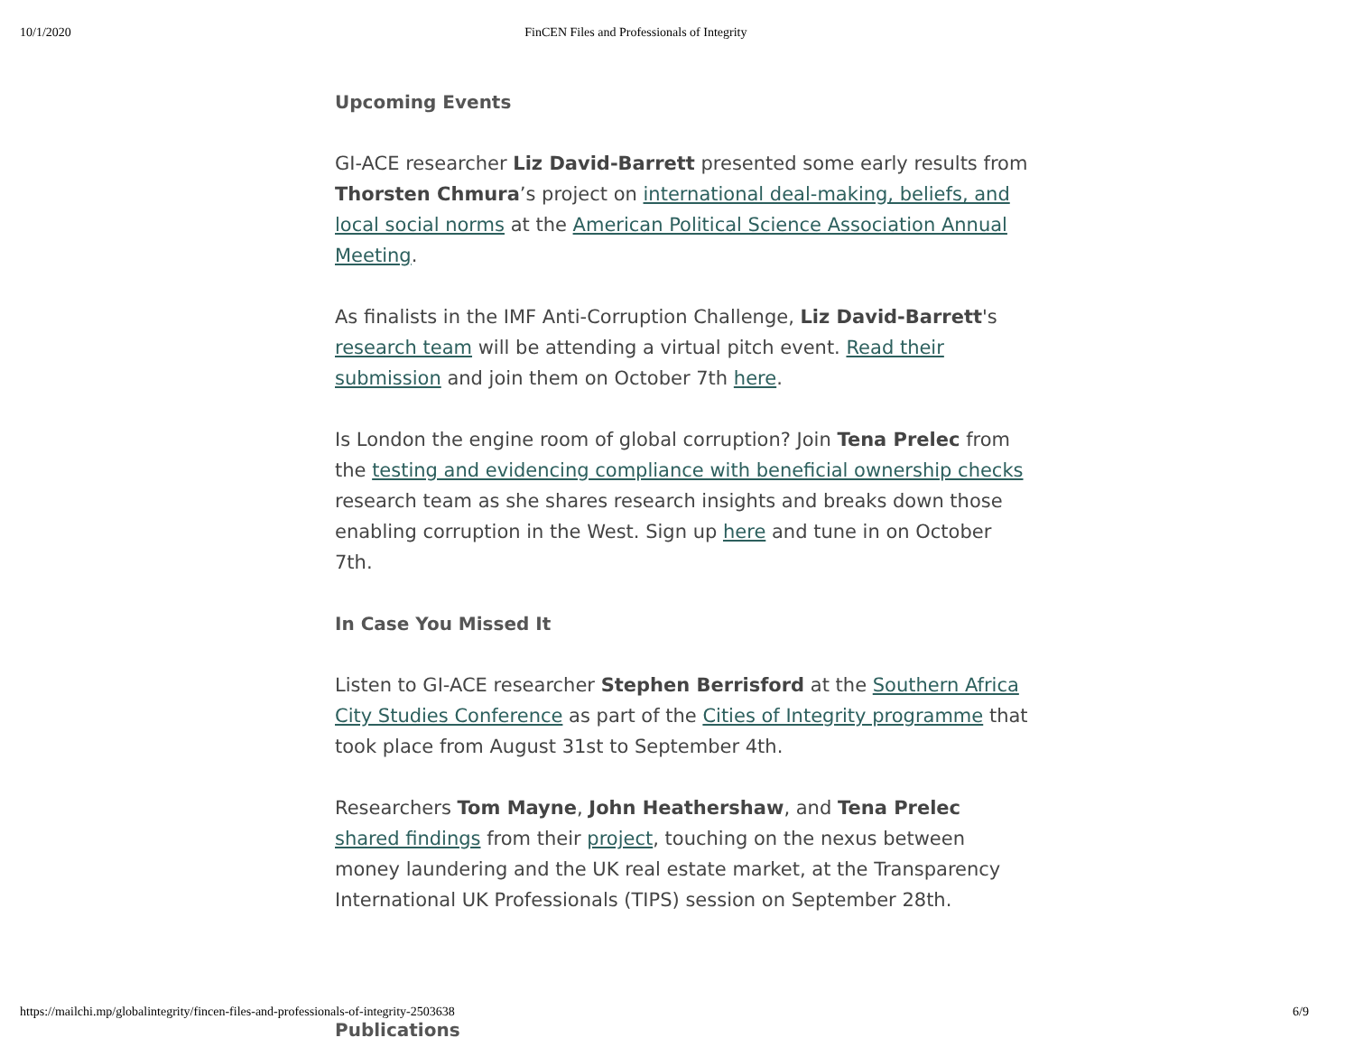10/1/2020 FinCEN Files and Professionals of Integrity
Upcoming Events
GI-ACE researcher Liz David-Barrett presented some early results from Thorsten Chmura’s project on international deal-making, beliefs, and local social norms at the American Political Science Association Annual Meeting.
As finalists in the IMF Anti-Corruption Challenge, Liz David-Barrett's research team will be attending a virtual pitch event. Read their submission and join them on October 7th here.
Is London the engine room of global corruption? Join Tena Prelec from the testing and evidencing compliance with beneficial ownership checks research team as she shares research insights and breaks down those enabling corruption in the West. Sign up here and tune in on October 7th.
In Case You Missed It
Listen to GI-ACE researcher Stephen Berrisford at the Southern Africa City Studies Conference as part of the Cities of Integrity programme that took place from August 31st to September 4th.
Researchers Tom Mayne, John Heathershaw, and Tena Prelec shared findings from their project, touching on the nexus between money laundering and the UK real estate market, at the Transparency International UK Professionals (TIPS) session on September 28th.
Publications
https://mailchi.mp/globalintegrity/fincen-files-and-professionals-of-integrity-2503638 6/9